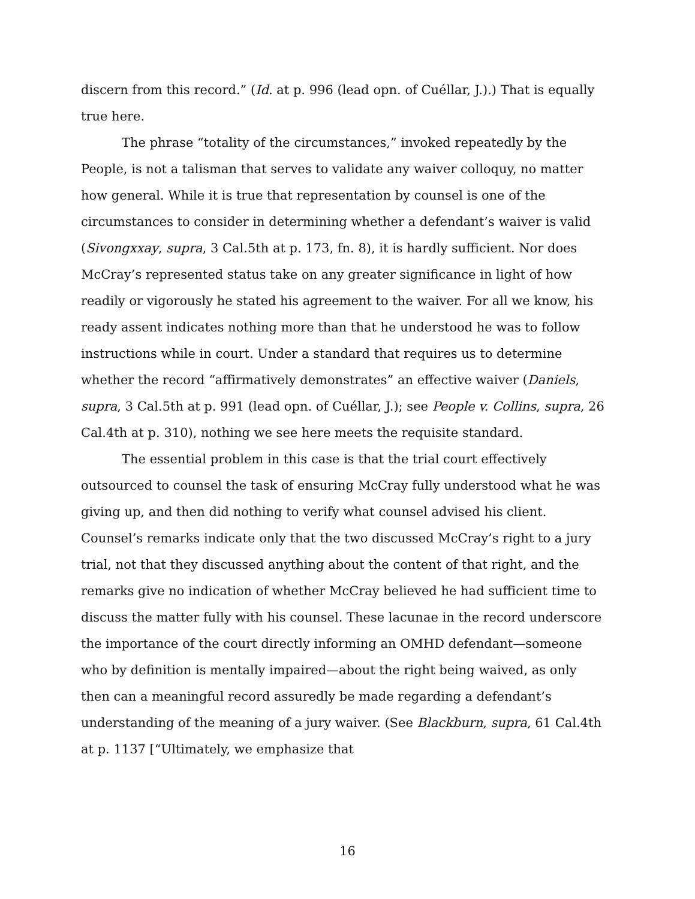discern from this record.” (Id. at p. 996 (lead opn. of Cuéllar, J.).) That is equally true here.
The phrase “totality of the circumstances,” invoked repeatedly by the People, is not a talisman that serves to validate any waiver colloquy, no matter how general. While it is true that representation by counsel is one of the circumstances to consider in determining whether a defendant’s waiver is valid (Sivongxxay, supra, 3 Cal.5th at p. 173, fn. 8), it is hardly sufficient. Nor does McCray’s represented status take on any greater significance in light of how readily or vigorously he stated his agreement to the waiver. For all we know, his ready assent indicates nothing more than that he understood he was to follow instructions while in court. Under a standard that requires us to determine whether the record “affirmatively demonstrates” an effective waiver (Daniels, supra, 3 Cal.5th at p. 991 (lead opn. of Cuéllar, J.); see People v. Collins, supra, 26 Cal.4th at p. 310), nothing we see here meets the requisite standard.
The essential problem in this case is that the trial court effectively outsourced to counsel the task of ensuring McCray fully understood what he was giving up, and then did nothing to verify what counsel advised his client. Counsel’s remarks indicate only that the two discussed McCray’s right to a jury trial, not that they discussed anything about the content of that right, and the remarks give no indication of whether McCray believed he had sufficient time to discuss the matter fully with his counsel. These lacunae in the record underscore the importance of the court directly informing an OMHD defendant—someone who by definition is mentally impaired—about the right being waived, as only then can a meaningful record assuredly be made regarding a defendant’s understanding of the meaning of a jury waiver. (See Blackburn, supra, 61 Cal.4th at p. 1137 [“Ultimately, we emphasize that
16